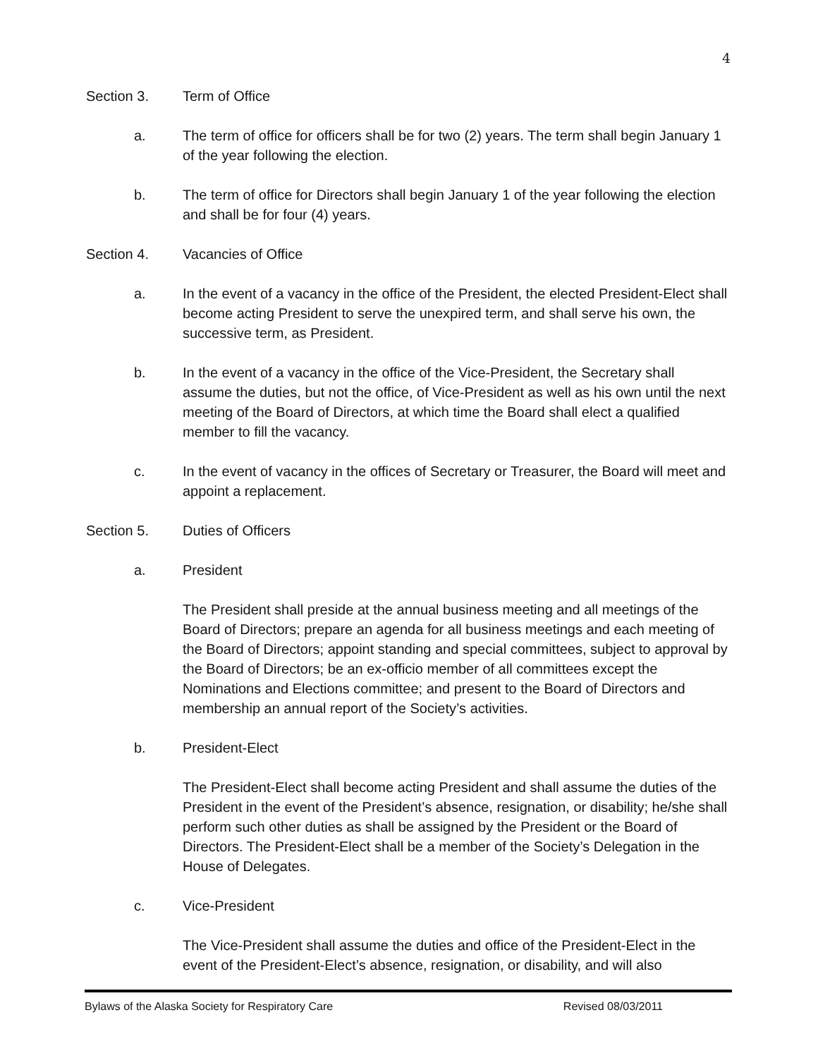4
Section 3. Term of Office
a. The term of office for officers shall be for two (2) years. The term shall begin January 1 of the year following the election.
b. The term of office for Directors shall begin January 1 of the year following the election and shall be for four (4) years.
Section 4. Vacancies of Office
a. In the event of a vacancy in the office of the President, the elected President-Elect shall become acting President to serve the unexpired term, and shall serve his own, the successive term, as President.
b. In the event of a vacancy in the office of the Vice-President, the Secretary shall assume the duties, but not the office, of Vice-President as well as his own until the next meeting of the Board of Directors, at which time the Board shall elect a qualified member to fill the vacancy.
c. In the event of vacancy in the offices of Secretary or Treasurer, the Board will meet and appoint a replacement.
Section 5. Duties of Officers
a. President
The President shall preside at the annual business meeting and all meetings of the Board of Directors; prepare an agenda for all business meetings and each meeting of the Board of Directors; appoint standing and special committees, subject to approval by the Board of Directors; be an ex-officio member of all committees except the Nominations and Elections committee; and present to the Board of Directors and membership an annual report of the Society’s activities.
b. President-Elect
The President-Elect shall become acting President and shall assume the duties of the President in the event of the President’s absence, resignation, or disability; he/she shall perform such other duties as shall be assigned by the President or the Board of Directors. The President-Elect shall be a member of the Society’s Delegation in the House of Delegates.
c. Vice-President
The Vice-President shall assume the duties and office of the President-Elect in the event of the President-Elect’s absence, resignation, or disability, and will also
Bylaws of the Alaska Society for Respiratory Care Revised 08/03/2011